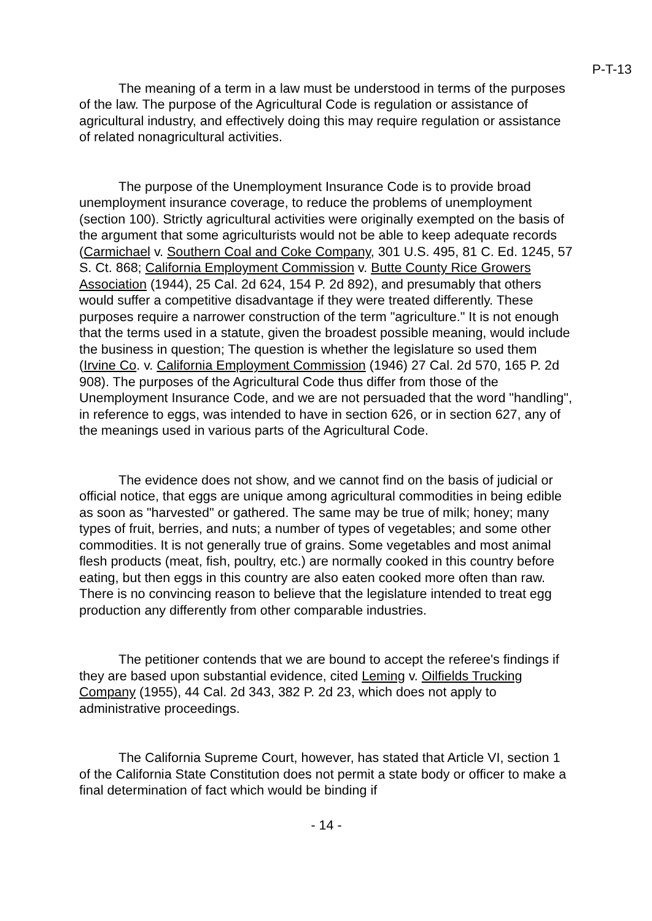P-T-13
The meaning of a term in a law must be understood in terms of the purposes of the law. The purpose of the Agricultural Code is regulation or assistance of agricultural industry, and effectively doing this may require regulation or assistance of related nonagricultural activities.
The purpose of the Unemployment Insurance Code is to provide broad unemployment insurance coverage, to reduce the problems of unemployment (section 100). Strictly agricultural activities were originally exempted on the basis of the argument that some agriculturists would not be able to keep adequate records (Carmichael v. Southern Coal and Coke Company, 301 U.S. 495, 81 C. Ed. 1245, 57 S. Ct. 868; California Employment Commission v. Butte County Rice Growers Association (1944), 25 Cal. 2d 624, 154 P. 2d 892), and presumably that others would suffer a competitive disadvantage if they were treated differently. These purposes require a narrower construction of the term "agriculture." It is not enough that the terms used in a statute, given the broadest possible meaning, would include the business in question; The question is whether the legislature so used them (Irvine Co. v. California Employment Commission (1946) 27 Cal. 2d 570, 165 P. 2d 908). The purposes of the Agricultural Code thus differ from those of the Unemployment Insurance Code, and we are not persuaded that the word "handling", in reference to eggs, was intended to have in section 626, or in section 627, any of the meanings used in various parts of the Agricultural Code.
The evidence does not show, and we cannot find on the basis of judicial or official notice, that eggs are unique among agricultural commodities in being edible as soon as "harvested" or gathered. The same may be true of milk; honey; many types of fruit, berries, and nuts; a number of types of vegetables; and some other commodities. It is not generally true of grains. Some vegetables and most animal flesh products (meat, fish, poultry, etc.) are normally cooked in this country before eating, but then eggs in this country are also eaten cooked more often than raw. There is no convincing reason to believe that the legislature intended to treat egg production any differently from other comparable industries.
The petitioner contends that we are bound to accept the referee's findings if they are based upon substantial evidence, cited Leming v. Oilfields Trucking Company (1955), 44 Cal. 2d 343, 382 P. 2d 23, which does not apply to administrative proceedings.
The California Supreme Court, however, has stated that Article VI, section 1 of the California State Constitution does not permit a state body or officer to make a final determination of fact which would be binding if
- 14 -